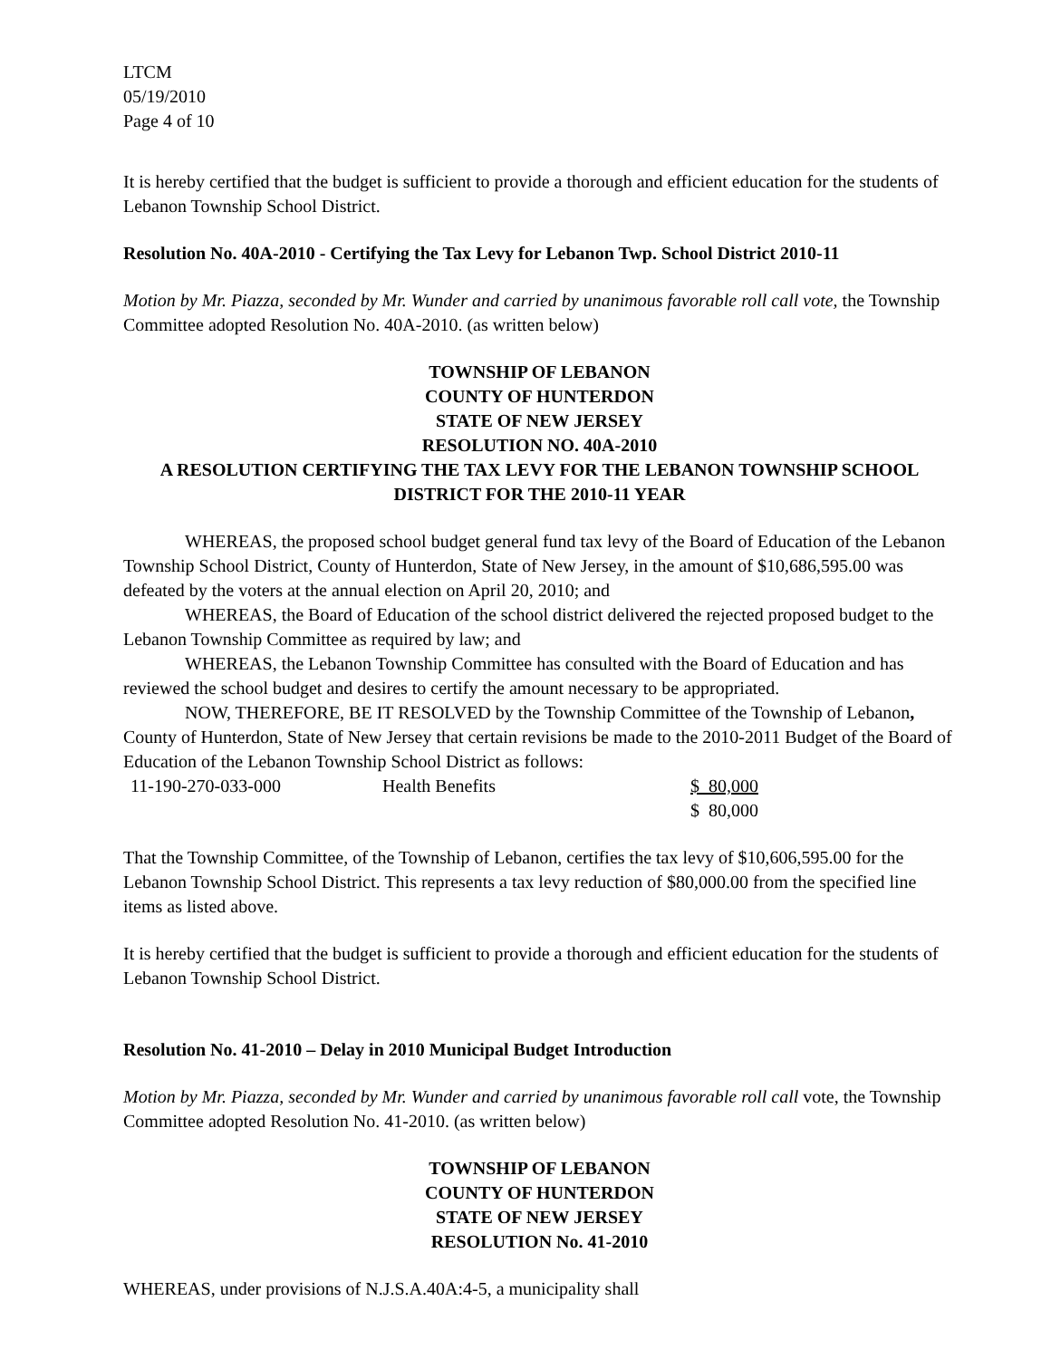LTCM
05/19/2010
Page 4 of 10
It is hereby certified that the budget is sufficient to provide a thorough and efficient education for the students of Lebanon Township School District.
Resolution No. 40A-2010 - Certifying the Tax Levy for Lebanon Twp. School District 2010-11
Motion by Mr. Piazza, seconded by Mr. Wunder and carried by unanimous favorable roll call vote, the Township Committee adopted Resolution No. 40A-2010. (as written below)
TOWNSHIP OF LEBANON
COUNTY OF HUNTERDON
STATE OF NEW JERSEY
RESOLUTION NO. 40A-2010
A RESOLUTION CERTIFYING THE TAX LEVY FOR THE LEBANON TOWNSHIP SCHOOL DISTRICT FOR THE 2010-11 YEAR
WHEREAS, the proposed school budget general fund tax levy of the Board of Education of the Lebanon Township School District, County of Hunterdon, State of New Jersey, in the amount of $10,686,595.00 was defeated by the voters at the annual election on April 20, 2010; and
WHEREAS, the Board of Education of the school district delivered the rejected proposed budget to the Lebanon Township Committee as required by law; and
WHEREAS, the Lebanon Township Committee has consulted with the Board of Education and has reviewed the school budget and desires to certify the amount necessary to be appropriated.
NOW, THEREFORE, BE IT RESOLVED by the Township Committee of the Township of Lebanon, County of Hunterdon, State of New Jersey that certain revisions be made to the 2010-2011 Budget of the Board of Education of the Lebanon Township School District as follows:
| 11-190-270-033-000 | Health Benefits | $ 80,000 |
| | | $ 80,000 |
That the Township Committee, of the Township of Lebanon, certifies the tax levy of $10,606,595.00 for the Lebanon Township School District. This represents a tax levy reduction of $80,000.00 from the specified line items as listed above.
It is hereby certified that the budget is sufficient to provide a thorough and efficient education for the students of Lebanon Township School District.
Resolution No. 41-2010 – Delay in 2010 Municipal Budget Introduction
Motion by Mr. Piazza, seconded by Mr. Wunder and carried by unanimous favorable roll call vote, the Township Committee adopted Resolution No. 41-2010. (as written below)
TOWNSHIP OF LEBANON
COUNTY OF HUNTERDON
STATE OF NEW JERSEY
RESOLUTION No. 41-2010
WHEREAS, under provisions of N.J.S.A.40A:4-5, a municipality shall